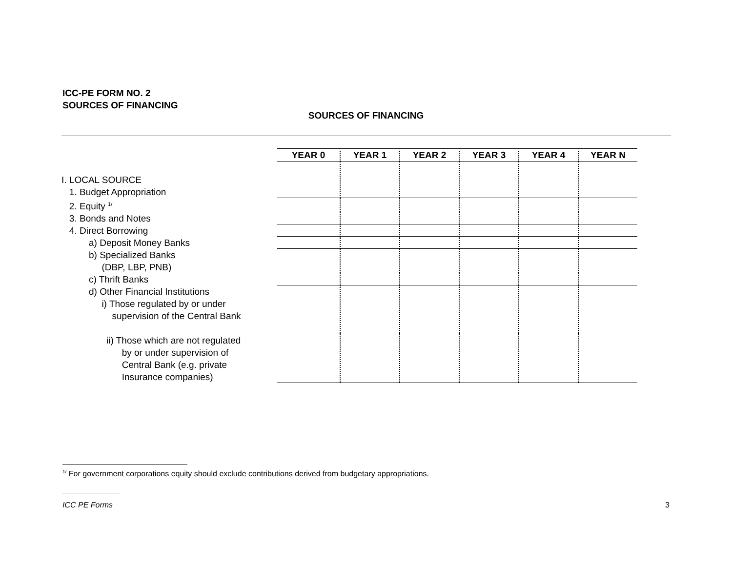ICC-PE FORM NO. 2
SOURCES OF FINANCING
SOURCES OF FINANCING
| | YEAR 0 | YEAR 1 | YEAR 2 | YEAR 3 | YEAR 4 | YEAR N |
| --- | --- | --- | --- | --- | --- | --- |
| I. LOCAL SOURCE 1. Budget Appropriation | | | | | | |
| 2. Equity <sup>1/</sup> | | | | | | |
| 3. Bonds and Notes | | | | | | |
| 4. Direct Borrowing | | | | | | |
| a) Deposit Money Banks | | | | | | |
| b) Specialized Banks (DBP, LBP, PNB) | | | | | | |
| c) Thrift Banks | | | | | | |
| d) Other Financial Institutions i) Those regulated by or under supervision of the Central Bank | | | | | | |
| ii) Those which are not regulated by or under supervision of Central Bank (e.g. private Insurance companies) | | | | | | |
<sup>1/</sup> For government corporations equity should exclude contributions derived from budgetary appropriations.
ICC PE Forms 3